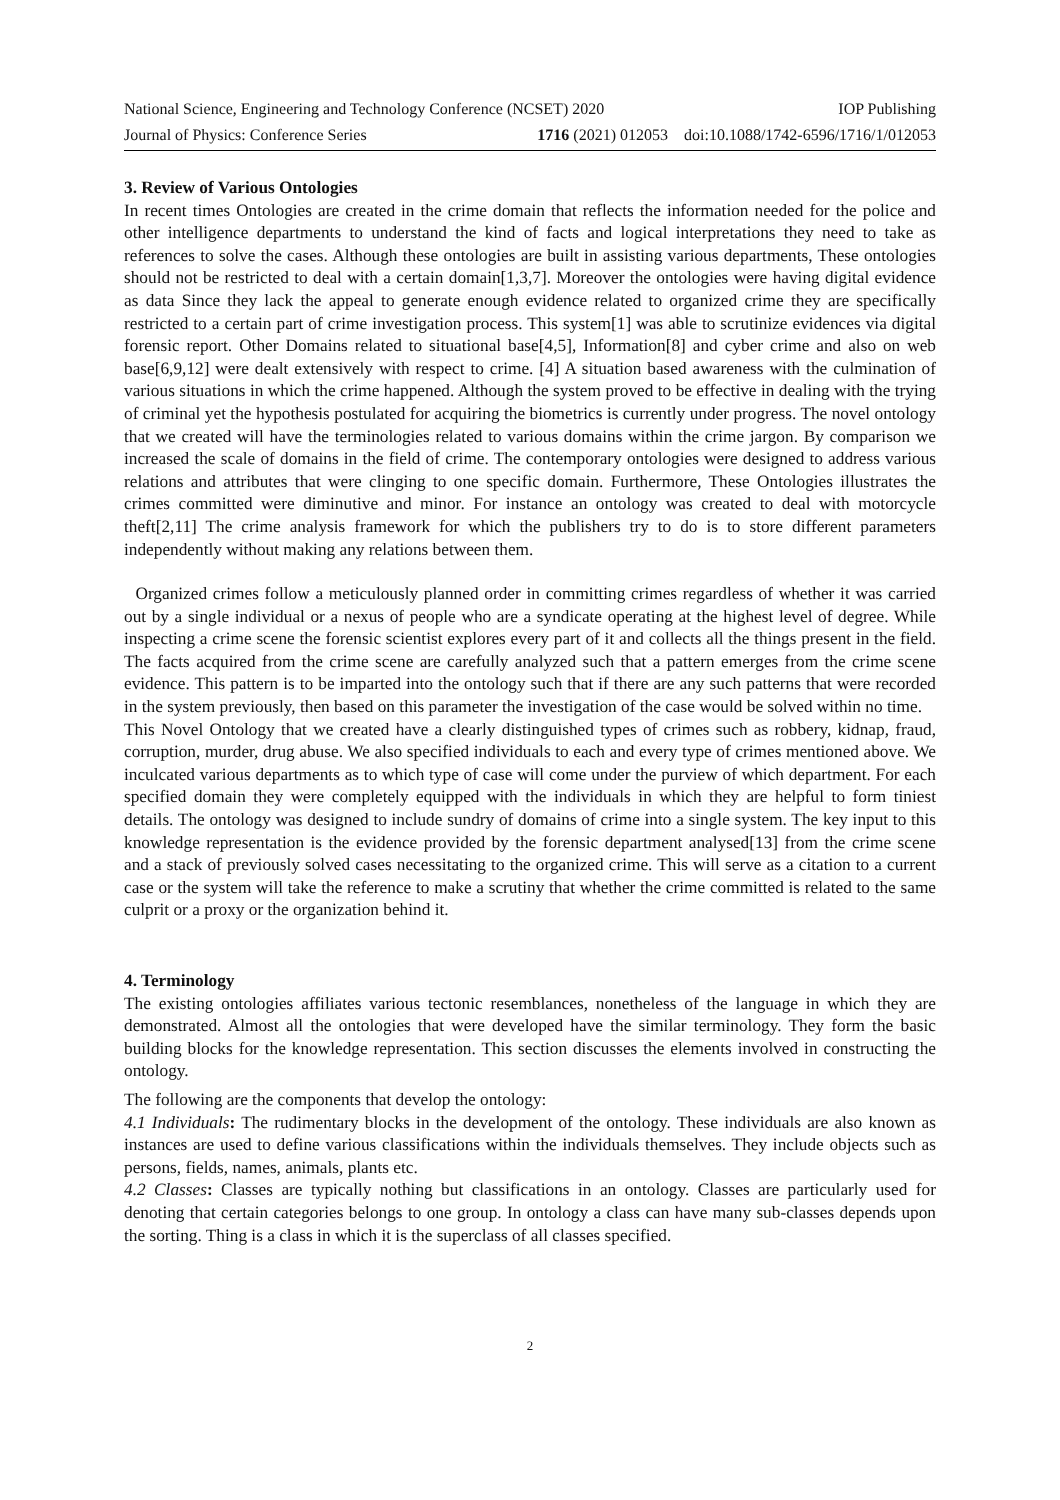National Science, Engineering and Technology Conference (NCSET) 2020 IOP Publishing
Journal of Physics: Conference Series 1716 (2021) 012053 doi:10.1088/1742-6596/1716/1/012053
3. Review of Various Ontologies
In recent times Ontologies are created in the crime domain that reflects the information needed for the police and other intelligence departments to understand the kind of facts and logical interpretations they need to take as references to solve the cases. Although these ontologies are built in assisting various departments, These ontologies should not be restricted to deal with a certain domain[1,3,7]. Moreover the ontologies were having digital evidence as data Since they lack the appeal to generate enough evidence related to organized crime they are specifically restricted to a certain part of crime investigation process. This system[1] was able to scrutinize evidences via digital forensic report. Other Domains related to situational base[4,5], Information[8] and cyber crime and also on web base[6,9,12] were dealt extensively with respect to crime. [4] A situation based awareness with the culmination of various situations in which the crime happened. Although the system proved to be effective in dealing with the trying of criminal yet the hypothesis postulated for acquiring the biometrics is currently under progress. The novel ontology that we created will have the terminologies related to various domains within the crime jargon. By comparison we increased the scale of domains in the field of crime. The contemporary ontologies were designed to address various relations and attributes that were clinging to one specific domain. Furthermore, These Ontologies illustrates the crimes committed were diminutive and minor. For instance an ontology was created to deal with motorcycle theft[2,11] The crime analysis framework for which the publishers try to do is to store different parameters independently without making any relations between them.
Organized crimes follow a meticulously planned order in committing crimes regardless of whether it was carried out by a single individual or a nexus of people who are a syndicate operating at the highest level of degree. While inspecting a crime scene the forensic scientist explores every part of it and collects all the things present in the field. The facts acquired from the crime scene are carefully analyzed such that a pattern emerges from the crime scene evidence. This pattern is to be imparted into the ontology such that if there are any such patterns that were recorded in the system previously, then based on this parameter the investigation of the case would be solved within no time.
This Novel Ontology that we created have a clearly distinguished types of crimes such as robbery, kidnap, fraud, corruption, murder, drug abuse. We also specified individuals to each and every type of crimes mentioned above. We inculcated various departments as to which type of case will come under the purview of which department. For each specified domain they were completely equipped with the individuals in which they are helpful to form tiniest details. The ontology was designed to include sundry of domains of crime into a single system. The key input to this knowledge representation is the evidence provided by the forensic department analysed[13] from the crime scene and a stack of previously solved cases necessitating to the organized crime. This will serve as a citation to a current case or the system will take the reference to make a scrutiny that whether the crime committed is related to the same culprit or a proxy or the organization behind it.
4. Terminology
The existing ontologies affiliates various tectonic resemblances, nonetheless of the language in which they are demonstrated. Almost all the ontologies that were developed have the similar terminology. They form the basic building blocks for the knowledge representation. This section discusses the elements involved in constructing the ontology.
The following are the components that develop the ontology:
4.1 Individuals: The rudimentary blocks in the development of the ontology. These individuals are also known as instances are used to define various classifications within the individuals themselves. They include objects such as persons, fields, names, animals, plants etc.
4.2 Classes: Classes are typically nothing but classifications in an ontology. Classes are particularly used for denoting that certain categories belongs to one group. In ontology a class can have many sub-classes depends upon the sorting. Thing is a class in which it is the superclass of all classes specified.
2